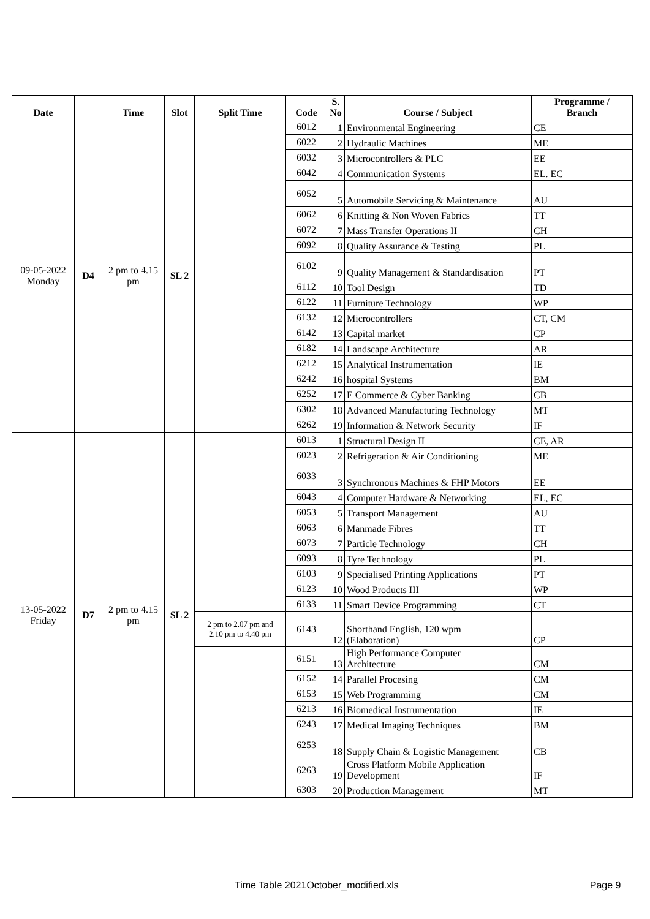| Date | | Time | Slot | Split Time | Code | S. No | Course / Subject | Programme / Branch |
| --- | --- | --- | --- | --- | --- | --- | --- | --- |
| 09-05-2022 Monday | D4 | 2 pm to 4.15 pm | SL 2 | | 6012 | 1 | Environmental Engineering | CE |
| | | | | | 6022 | 2 | Hydraulic Machines | ME |
| | | | | | 6032 | 3 | Microcontrollers & PLC | EE |
| | | | | | 6042 | 4 | Communication Systems | EL. EC |
| | | | | | 6052 | 5 | Automobile Servicing & Maintenance | AU |
| | | | | | 6062 | 6 | Knitting & Non Woven Fabrics | TT |
| | | | | | 6072 | 7 | Mass Transfer Operations II | CH |
| | | | | | 6092 | 8 | Quality Assurance & Testing | PL |
| | | | | | 6102 | 9 | Quality Management & Standardisation | PT |
| | | | | | 6112 | 10 | Tool Design | TD |
| | | | | | 6122 | 11 | Furniture Technology | WP |
| | | | | | 6132 | 12 | Microcontrollers | CT, CM |
| | | | | | 6142 | 13 | Capital market | CP |
| | | | | | 6182 | 14 | Landscape Architecture | AR |
| | | | | | 6212 | 15 | Analytical Instrumentation | IE |
| | | | | | 6242 | 16 | hospital Systems | BM |
| | | | | | 6252 | 17 | E Commerce & Cyber Banking | CB |
| | | | | | 6302 | 18 | Advanced Manufacturing Technology | MT |
| | | | | | 6262 | 19 | Information & Network Security | IF |
| 13-05-2022 Friday | D7 | 2 pm to 4.15 pm | SL 2 | | 6013 | 1 | Structural Design II | CE, AR |
| | | | | | 6023 | 2 | Refrigeration & Air Conditioning | ME |
| | | | | | 6033 | 3 | Synchronous Machines & FHP Motors | EE |
| | | | | | 6043 | 4 | Computer Hardware & Networking | EL, EC |
| | | | | | 6053 | 5 | Transport Management | AU |
| | | | | | 6063 | 6 | Manmade Fibres | TT |
| | | | | | 6073 | 7 | Particle Technology | CH |
| | | | | | 6093 | 8 | Tyre Technology | PL |
| | | | | | 6103 | 9 | Specialised Printing Applications | PT |
| | | | | | 6123 | 10 | Wood Products III | WP |
| | | | | | 6133 | 11 | Smart Device Programming | CT |
| | | | | 2 pm to 2.07 pm and 2.10 pm to 4.40 pm | 6143 | 12 | Shorthand English, 120 wpm (Elaboration) | CP |
| | | | | | 6151 | 13 | High Performance Computer Architecture | CM |
| | | | | | 6152 | 14 | Parallel Procesing | CM |
| | | | | | 6153 | 15 | Web Programming | CM |
| | | | | | 6213 | 16 | Biomedical Instrumentation | IE |
| | | | | | 6243 | 17 | Medical Imaging Techniques | BM |
| | | | | | 6253 | 18 | Supply Chain & Logistic Management | CB |
| | | | | | 6263 | 19 | Cross Platform Mobile Application Development | IF |
| | | | | | 6303 | 20 | Production Management | MT |
Time Table 2021October_modified.xls Page 9